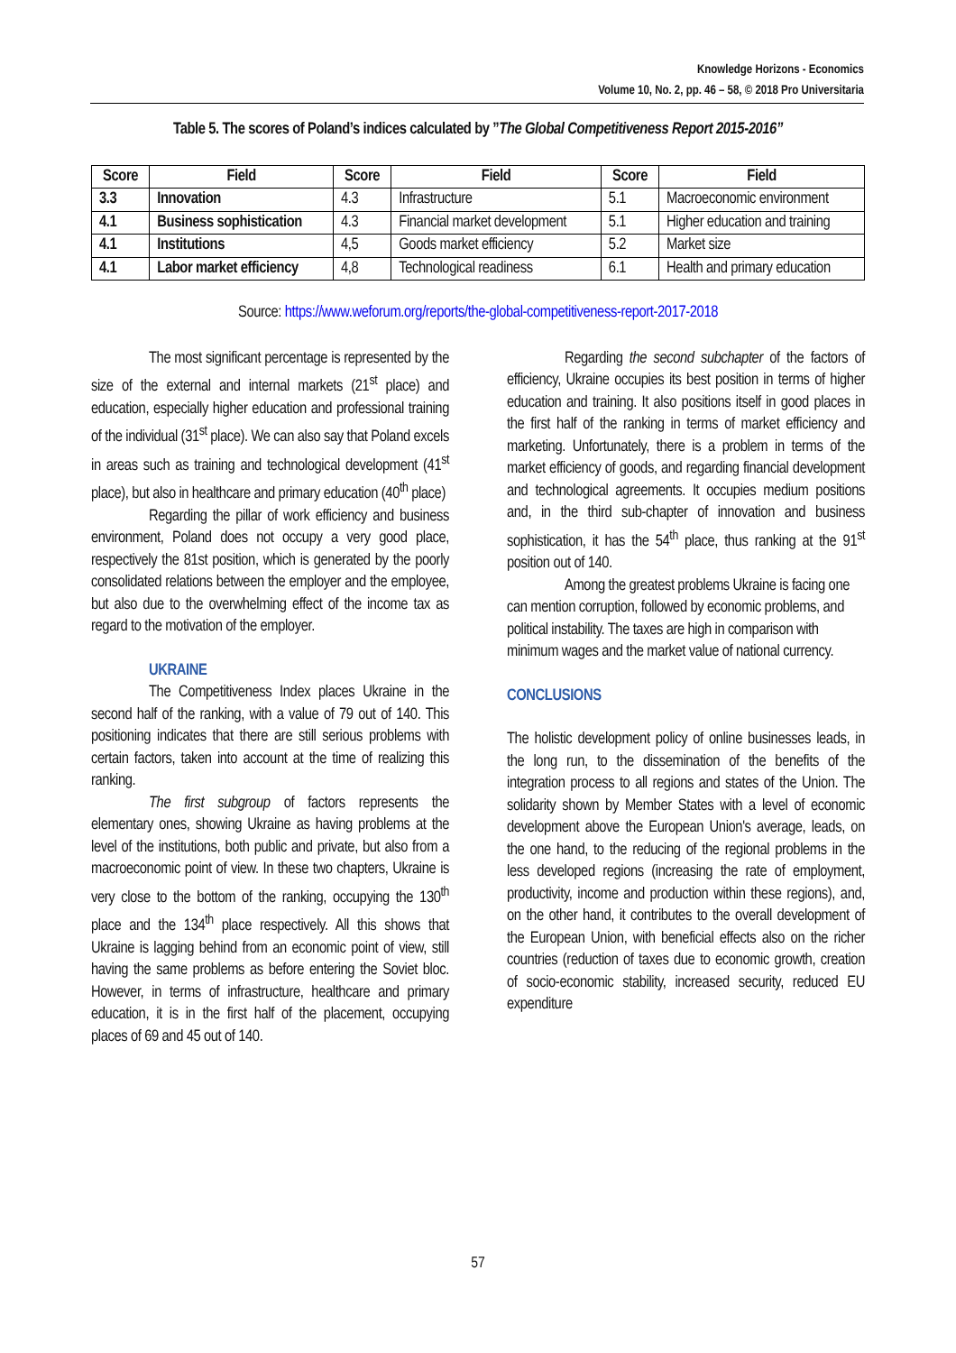Knowledge Horizons - Economics
Volume 10, No. 2, pp. 46 – 58, © 2018 Pro Universitaria
Table 5. The scores of Poland’s indices calculated by ”The Global Competitiveness Report 2015-2016”
| Score | Field | Score | Field | Score | Field |
| --- | --- | --- | --- | --- | --- |
| 3.3 | Innovation | 4.3 | Infrastructure | 5.1 | Macroeconomic environment |
| 4.1 | Business sophistication | 4.3 | Financial market development | 5.1 | Higher education and training |
| 4.1 | Institutions | 4,5 | Goods market efficiency | 5.2 | Market size |
| 4.1 | Labor market efficiency | 4,8 | Technological readiness | 6.1 | Health and primary education |
Source: https://www.weforum.org/reports/the-global-competitiveness-report-2017-2018
The most significant percentage is represented by the size of the external and internal markets (21<sup>st</sup> place) and education, especially higher education and professional training of the individual (31<sup>st</sup> place). We can also say that Poland excels in areas such as training and technological development (41<sup>st</sup> place), but also in healthcare and primary education (40<sup>th</sup> place)
Regarding the pillar of work efficiency and business environment, Poland does not occupy a very good place, respectively the 81st position, which is generated by the poorly consolidated relations between the employer and the employee, but also due to the overwhelming effect of the income tax as regard to the motivation of the employer.
UKRAINE
The Competitiveness Index places Ukraine in the second half of the ranking, with a value of 79 out of 140. This positioning indicates that there are still serious problems with certain factors, taken into account at the time of realizing this ranking.
The first subgroup of factors represents the elementary ones, showing Ukraine as having problems at the level of the institutions, both public and private, but also from a macroeconomic point of view. In these two chapters, Ukraine is very close to the bottom of the ranking, occupying the 130<sup>th</sup> place and the 134<sup>th</sup> place respectively. All this shows that Ukraine is lagging behind from an economic point of view, still having the same problems as before entering the Soviet bloc. However, in terms of infrastructure, healthcare and primary education, it is in the first half of the placement, occupying places of 69 and 45 out of 140.
Regarding the second subchapter of the factors of efficiency, Ukraine occupies its best position in terms of higher education and training. It also positions itself in good places in the first half of the ranking in terms of market efficiency and marketing. Unfortunately, there is a problem in terms of the market efficiency of goods, and regarding financial development and technological agreements. It occupies medium positions and, in the third sub-chapter of innovation and business sophistication, it has the 54<sup>th</sup> place, thus ranking at the 91<sup>st</sup> position out of 140.
Among the greatest problems Ukraine is facing one can mention corruption, followed by economic problems, and political instability. The taxes are high in comparison with minimum wages and the market value of national currency.
CONCLUSIONS
The holistic development policy of online businesses leads, in the long run, to the dissemination of the benefits of the integration process to all regions and states of the Union. The solidarity shown by Member States with a level of economic development above the European Union's average, leads, on the one hand, to the reducing of the regional problems in the less developed regions (increasing the rate of employment, productivity, income and production within these regions), and, on the other hand, it contributes to the overall development of the European Union, with beneficial effects also on the richer countries (reduction of taxes due to economic growth, creation of socio-economic stability, increased security, reduced EU expenditure
57